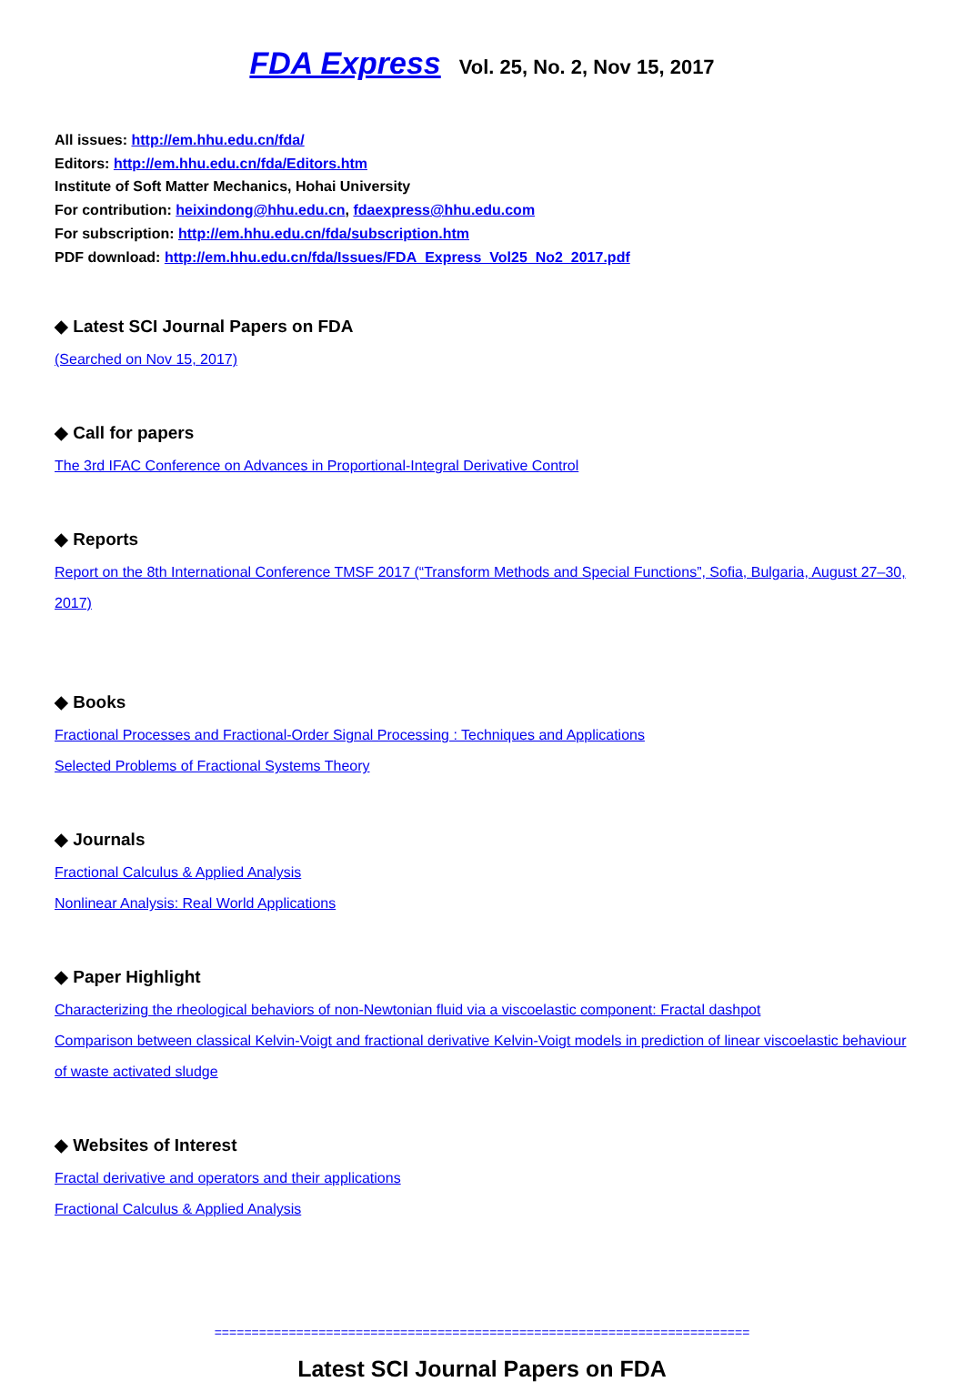FDA Express Vol. 25, No. 2, Nov 15, 2017
All issues: http://em.hhu.edu.cn/fda/
Editors: http://em.hhu.edu.cn/fda/Editors.htm
Institute of Soft Matter Mechanics, Hohai University
For contribution: heixindong@hhu.edu.cn, fdaexpress@hhu.edu.com
For subscription: http://em.hhu.edu.cn/fda/subscription.htm
PDF download: http://em.hhu.edu.cn/fda/Issues/FDA_Express_Vol25_No2_2017.pdf
◆ Latest SCI Journal Papers on FDA
(Searched on Nov 15, 2017)
◆ Call for papers
The 3rd IFAC Conference on Advances in Proportional-Integral Derivative Control
◆ Reports
Report on the 8th International Conference TMSF 2017 (“Transform Methods and Special Functions”, Sofia, Bulgaria, August 27–30, 2017)
◆ Books
Fractional Processes and Fractional-Order Signal Processing : Techniques and Applications
Selected Problems of Fractional Systems Theory
◆ Journals
Fractional Calculus & Applied Analysis
Nonlinear Analysis: Real World Applications
◆ Paper Highlight
Characterizing the rheological behaviors of non-Newtonian fluid via a viscoelastic component: Fractal dashpot
Comparison between classical Kelvin-Voigt and fractional derivative Kelvin-Voigt models in prediction of linear viscoelastic behaviour of waste activated sludge
◆ Websites of Interest
Fractal derivative and operators and their applications
Fractional Calculus & Applied Analysis
========================================================================
Latest SCI Journal Papers on FDA